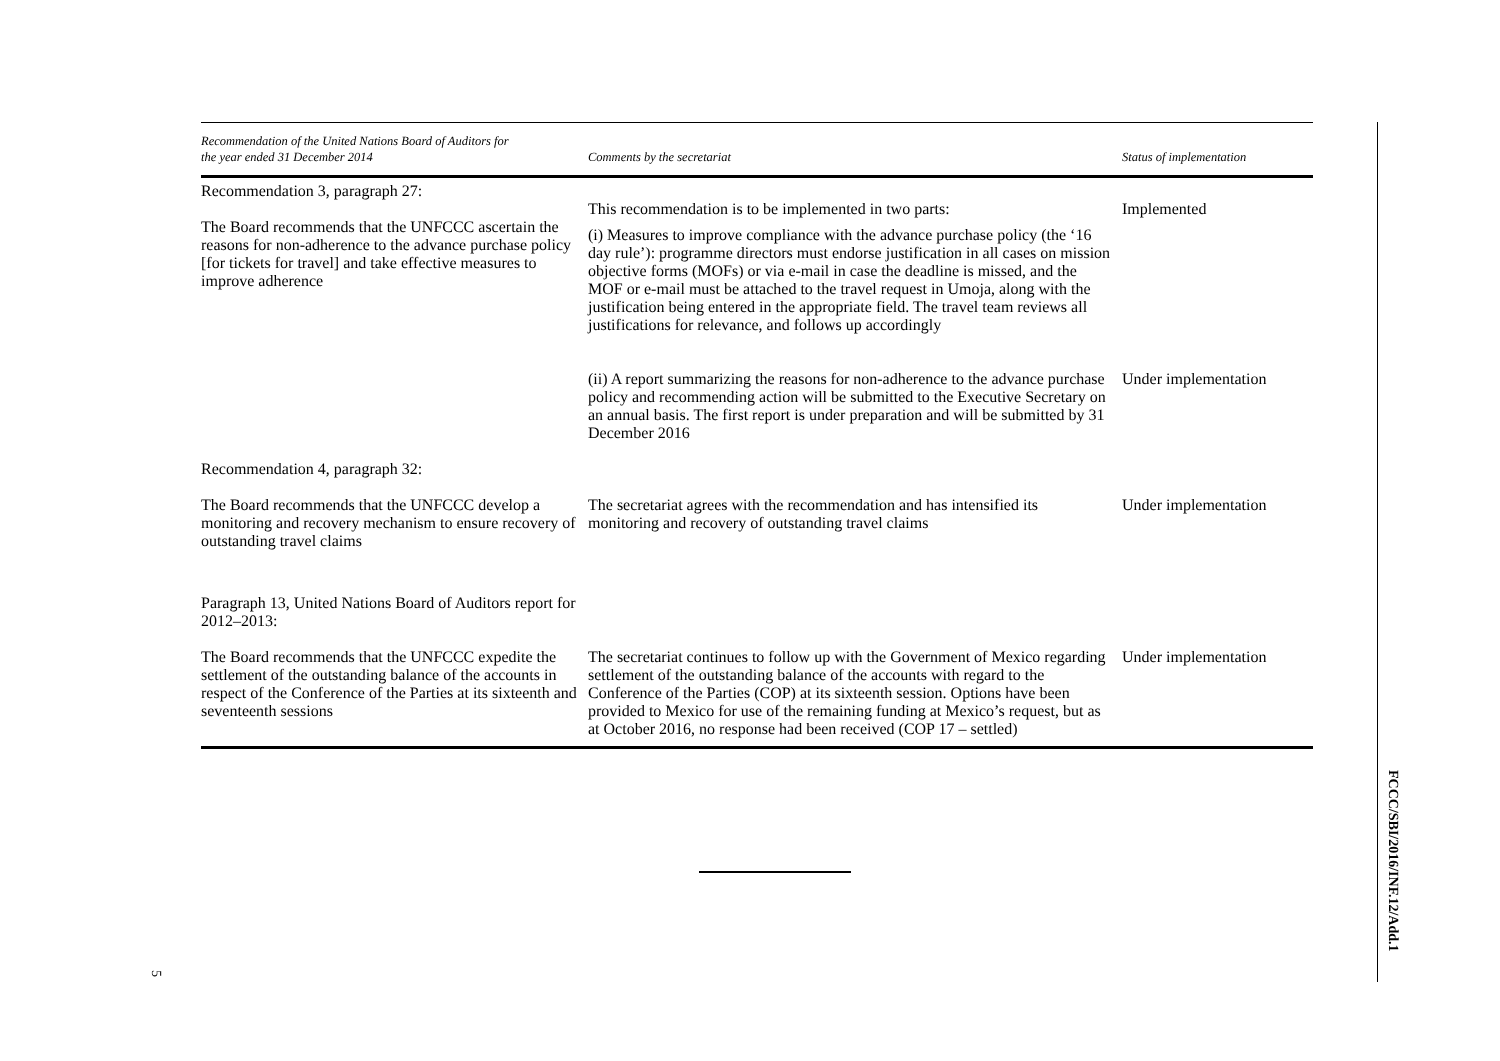| Recommendation of the United Nations Board of Auditors for the year ended 31 December 2014 | Comments by the secretariat | Status of implementation |
| --- | --- | --- |
| Recommendation 3, paragraph 27: The Board recommends that the UNFCCC ascertain the reasons for non-adherence to the advance purchase policy [for tickets for travel] and take effective measures to improve adherence | This recommendation is to be implemented in two parts: (i) Measures to improve compliance with the advance purchase policy (the ‘16 day rule’): programme directors must endorse justification in all cases on mission objective forms (MOFs) or via e-mail in case the deadline is missed, and the MOF or e-mail must be attached to the travel request in Umoja, along with the justification being entered in the appropriate field. The travel team reviews all justifications for relevance, and follows up accordingly | Implemented |
| | (ii) A report summarizing the reasons for non-adherence to the advance purchase policy and recommending action will be submitted to the Executive Secretary on an annual basis. The first report is under preparation and will be submitted by 31 December 2016 | Under implementation |
| Recommendation 4, paragraph 32: | | |
| The Board recommends that the UNFCCC develop a monitoring and recovery mechanism to ensure recovery of outstanding travel claims | The secretariat agrees with the recommendation and has intensified its monitoring and recovery of outstanding travel claims | Under implementation |
| Paragraph 13, United Nations Board of Auditors report for 2012–2013: | | |
| The Board recommends that the UNFCCC expedite the settlement of the outstanding balance of the accounts in respect of the Conference of the Parties at its sixteenth and seventeenth sessions | The secretariat continues to follow up with the Government of Mexico regarding settlement of the outstanding balance of the accounts with regard to the Conference of the Parties (COP) at its sixteenth session. Options have been provided to Mexico for use of the remaining funding at Mexico’s request, but as at October 2016, no response had been received (COP 17 – settled) | Under implementation |
FCCC/SBI/2016/INF.12/Add.1
5